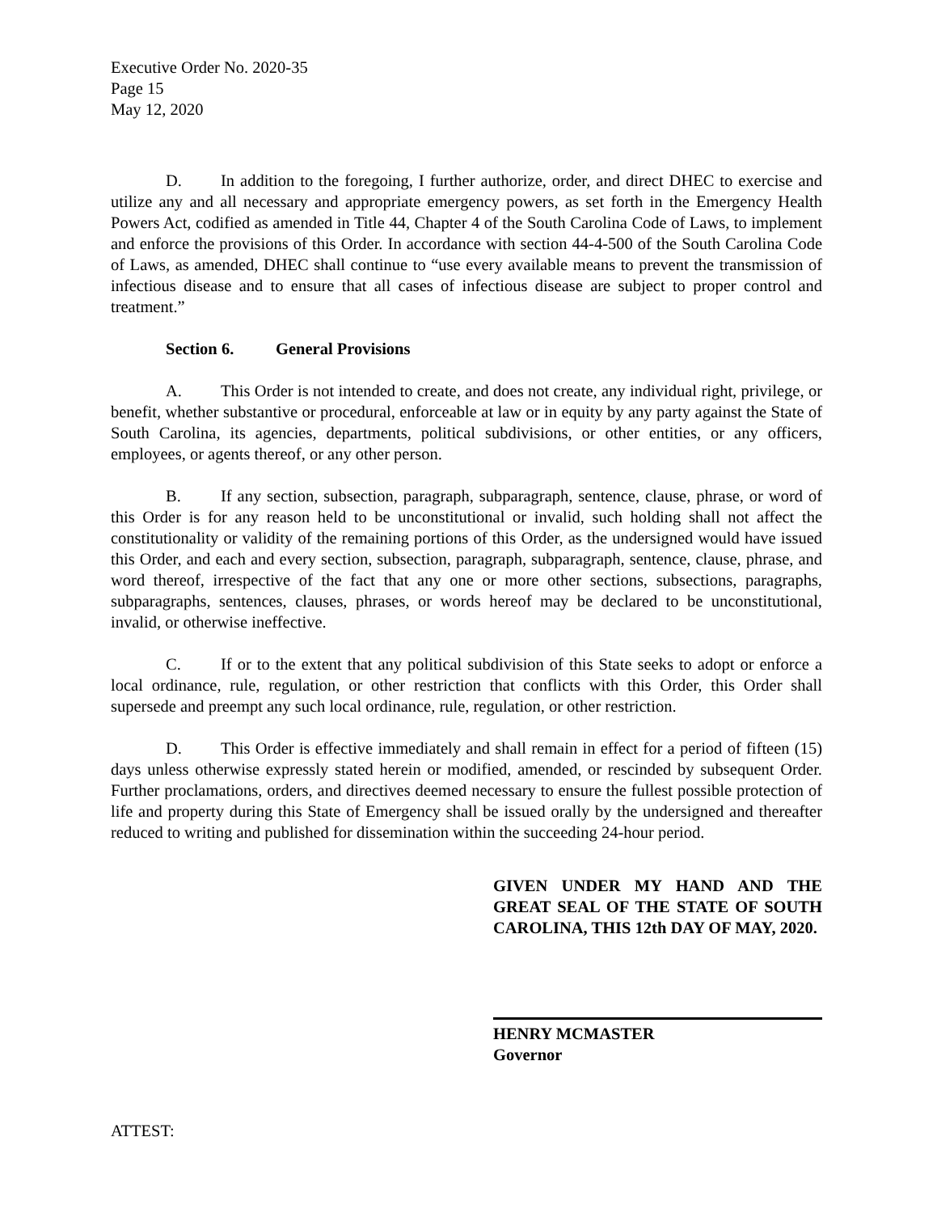Executive Order No. 2020-35
Page 15
May 12, 2020
D. In addition to the foregoing, I further authorize, order, and direct DHEC to exercise and utilize any and all necessary and appropriate emergency powers, as set forth in the Emergency Health Powers Act, codified as amended in Title 44, Chapter 4 of the South Carolina Code of Laws, to implement and enforce the provisions of this Order. In accordance with section 44-4-500 of the South Carolina Code of Laws, as amended, DHEC shall continue to “use every available means to prevent the transmission of infectious disease and to ensure that all cases of infectious disease are subject to proper control and treatment.”
Section 6. General Provisions
A. This Order is not intended to create, and does not create, any individual right, privilege, or benefit, whether substantive or procedural, enforceable at law or in equity by any party against the State of South Carolina, its agencies, departments, political subdivisions, or other entities, or any officers, employees, or agents thereof, or any other person.
B. If any section, subsection, paragraph, subparagraph, sentence, clause, phrase, or word of this Order is for any reason held to be unconstitutional or invalid, such holding shall not affect the constitutionality or validity of the remaining portions of this Order, as the undersigned would have issued this Order, and each and every section, subsection, paragraph, subparagraph, sentence, clause, phrase, and word thereof, irrespective of the fact that any one or more other sections, subsections, paragraphs, subparagraphs, sentences, clauses, phrases, or words hereof may be declared to be unconstitutional, invalid, or otherwise ineffective.
C. If or to the extent that any political subdivision of this State seeks to adopt or enforce a local ordinance, rule, regulation, or other restriction that conflicts with this Order, this Order shall supersede and preempt any such local ordinance, rule, regulation, or other restriction.
D. This Order is effective immediately and shall remain in effect for a period of fifteen (15) days unless otherwise expressly stated herein or modified, amended, or rescinded by subsequent Order. Further proclamations, orders, and directives deemed necessary to ensure the fullest possible protection of life and property during this State of Emergency shall be issued orally by the undersigned and thereafter reduced to writing and published for dissemination within the succeeding 24-hour period.
GIVEN UNDER MY HAND AND THE GREAT SEAL OF THE STATE OF SOUTH CAROLINA, THIS 12th DAY OF MAY, 2020.
HENRY MCMASTER
Governor
ATTEST: